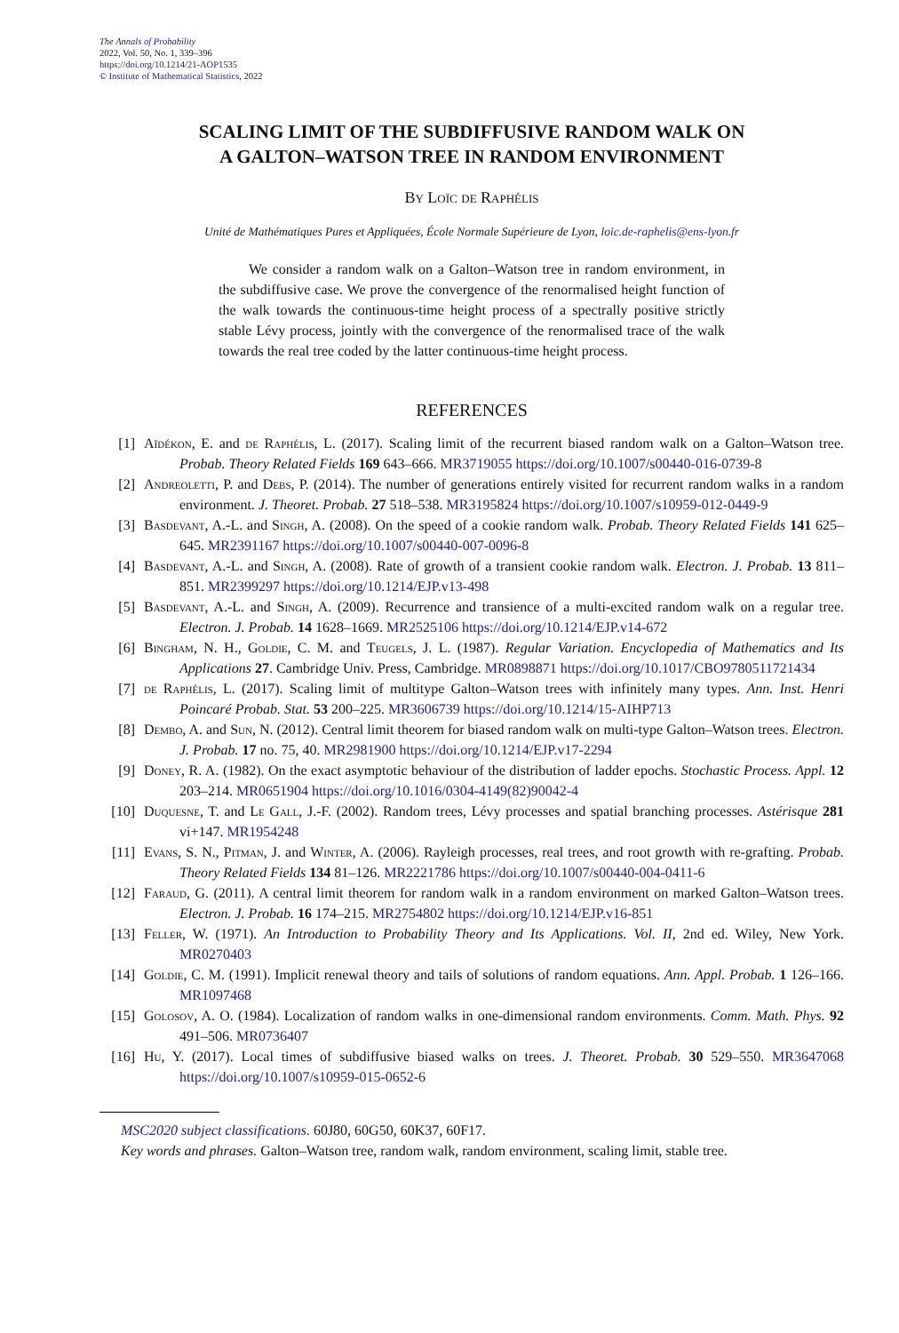The Annals of Probability
2022, Vol. 50, No. 1, 339–396
https://doi.org/10.1214/21-AOP1535
© Institute of Mathematical Statistics, 2022
SCALING LIMIT OF THE SUBDIFFUSIVE RANDOM WALK ON
A GALTON–WATSON TREE IN RANDOM ENVIRONMENT
By Loïc de Raphélis
Unité de Mathématiques Pures et Appliquées, École Normale Supérieure de Lyon, loic.de-raphelis@ens-lyon.fr
We consider a random walk on a Galton–Watson tree in random environment, in the subdiffusive case. We prove the convergence of the renormalised height function of the walk towards the continuous-time height process of a spectrally positive strictly stable Lévy process, jointly with the convergence of the renormalised trace of the walk towards the real tree coded by the latter continuous-time height process.
REFERENCES
[1] Aïdékon, E. and de Raphélis, L. (2017). Scaling limit of the recurrent biased random walk on a Galton–Watson tree. Probab. Theory Related Fields 169 643–666. MR3719055 https://doi.org/10.1007/s00440-016-0739-8
[2] Andreoletti, P. and Debs, P. (2014). The number of generations entirely visited for recurrent random walks in a random environment. J. Theoret. Probab. 27 518–538. MR3195824 https://doi.org/10.1007/s10959-012-0449-9
[3] Basdevant, A.-L. and Singh, A. (2008). On the speed of a cookie random walk. Probab. Theory Related Fields 141 625–645. MR2391167 https://doi.org/10.1007/s00440-007-0096-8
[4] Basdevant, A.-L. and Singh, A. (2008). Rate of growth of a transient cookie random walk. Electron. J. Probab. 13 811–851. MR2399297 https://doi.org/10.1214/EJP.v13-498
[5] Basdevant, A.-L. and Singh, A. (2009). Recurrence and transience of a multi-excited random walk on a regular tree. Electron. J. Probab. 14 1628–1669. MR2525106 https://doi.org/10.1214/EJP.v14-672
[6] Bingham, N. H., Goldie, C. M. and Teugels, J. L. (1987). Regular Variation. Encyclopedia of Mathematics and Its Applications 27. Cambridge Univ. Press, Cambridge. MR0898871 https://doi.org/10.1017/CBO9780511721434
[7] de Raphélis, L. (2017). Scaling limit of multitype Galton–Watson trees with infinitely many types. Ann. Inst. Henri Poincaré Probab. Stat. 53 200–225. MR3606739 https://doi.org/10.1214/15-AIHP713
[8] Dembo, A. and Sun, N. (2012). Central limit theorem for biased random walk on multi-type Galton–Watson trees. Electron. J. Probab. 17 no. 75, 40. MR2981900 https://doi.org/10.1214/EJP.v17-2294
[9] Doney, R. A. (1982). On the exact asymptotic behaviour of the distribution of ladder epochs. Stochastic Process. Appl. 12 203–214. MR0651904 https://doi.org/10.1016/0304-4149(82)90042-4
[10] Duquesne, T. and Le Gall, J.-F. (2002). Random trees, Lévy processes and spatial branching processes. Astérisque 281 vi+147. MR1954248
[11] Evans, S. N., Pitman, J. and Winter, A. (2006). Rayleigh processes, real trees, and root growth with re-grafting. Probab. Theory Related Fields 134 81–126. MR2221786 https://doi.org/10.1007/s00440-004-0411-6
[12] Faraud, G. (2011). A central limit theorem for random walk in a random environment on marked Galton–Watson trees. Electron. J. Probab. 16 174–215. MR2754802 https://doi.org/10.1214/EJP.v16-851
[13] Feller, W. (1971). An Introduction to Probability Theory and Its Applications. Vol. II, 2nd ed. Wiley, New York. MR0270403
[14] Goldie, C. M. (1991). Implicit renewal theory and tails of solutions of random equations. Ann. Appl. Probab. 1 126–166. MR1097468
[15] Golosov, A. O. (1984). Localization of random walks in one-dimensional random environments. Comm. Math. Phys. 92 491–506. MR0736407
[16] Hu, Y. (2017). Local times of subdiffusive biased walks on trees. J. Theoret. Probab. 30 529–550. MR3647068 https://doi.org/10.1007/s10959-015-0652-6
MSC2020 subject classifications. 60J80, 60G50, 60K37, 60F17.
Key words and phrases. Galton–Watson tree, random walk, random environment, scaling limit, stable tree.